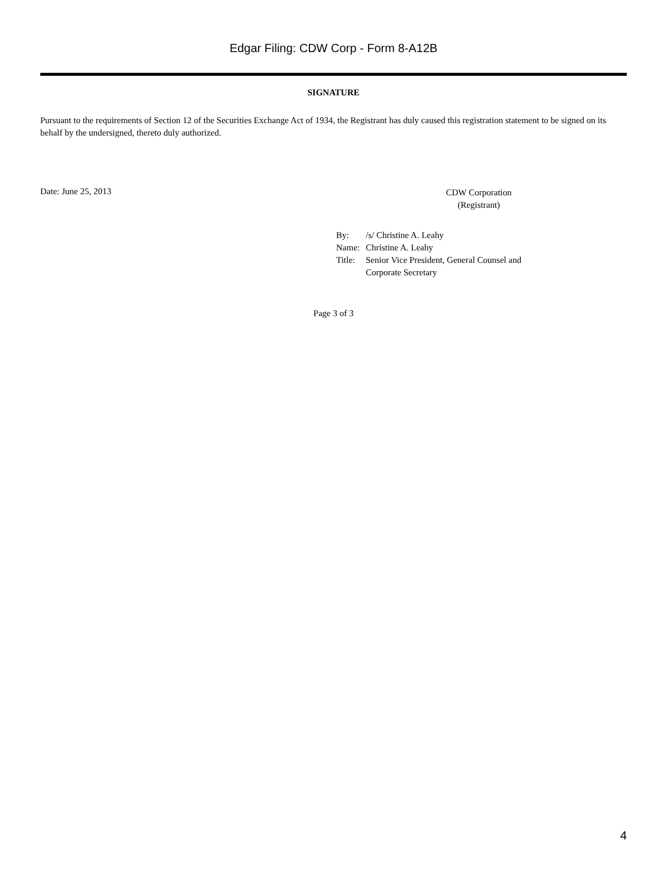Edgar Filing: CDW Corp - Form 8-A12B
SIGNATURE
Pursuant to the requirements of Section 12 of the Securities Exchange Act of 1934, the Registrant has duly caused this registration statement to be signed on its behalf by the undersigned, thereto duly authorized.
Date: June 25, 2013
CDW Corporation
(Registrant)
| By: | /s/ Christine A. Leahy |
| Name: | Christine A. Leahy |
| Title: | Senior Vice President, General Counsel and Corporate Secretary |
Page 3 of 3
4